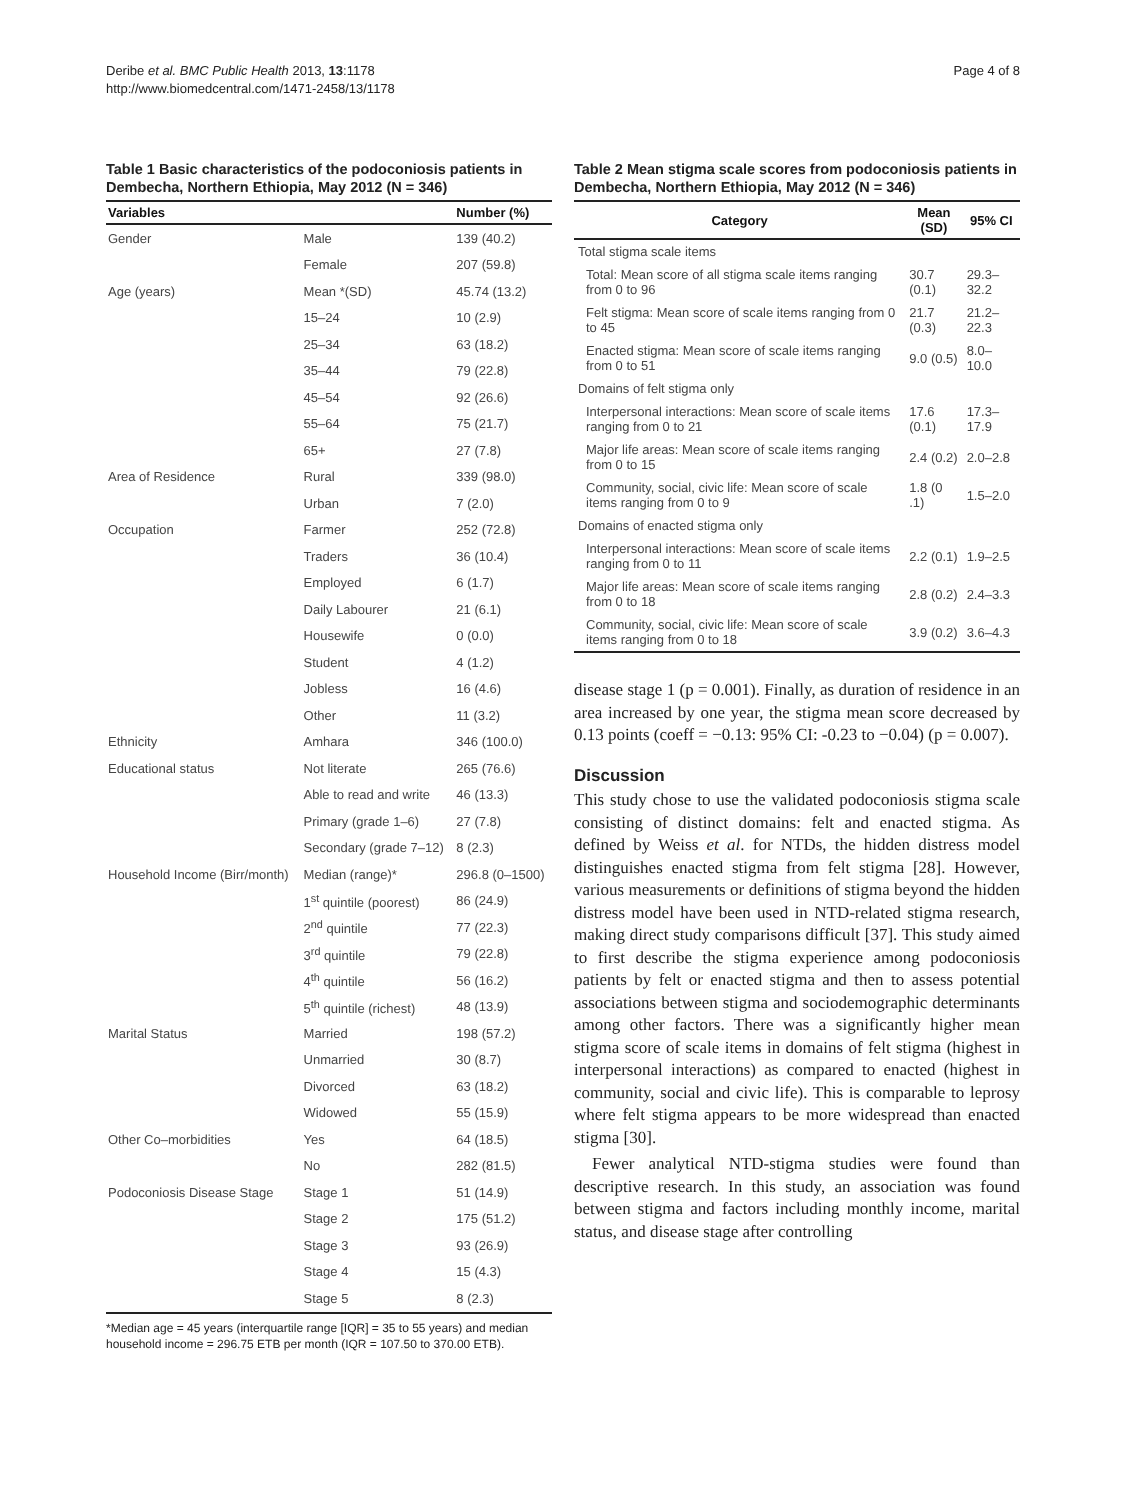Deribe et al. BMC Public Health 2013, 13:1178
http://www.biomedcentral.com/1471-2458/13/1178
Page 4 of 8
Table 1 Basic characteristics of the podoconiosis patients in Dembecha, Northern Ethiopia, May 2012 (N = 346)
| Variables | | Number (%) |
| --- | --- | --- |
| Gender | Male | 139 (40.2) |
| | Female | 207 (59.8) |
| Age (years) | Mean *(SD) | 45.74 (13.2) |
| | 15–24 | 10 (2.9) |
| | 25–34 | 63 (18.2) |
| | 35–44 | 79 (22.8) |
| | 45–54 | 92 (26.6) |
| | 55–64 | 75 (21.7) |
| | 65+ | 27 (7.8) |
| Area of Residence | Rural | 339 (98.0) |
| | Urban | 7 (2.0) |
| Occupation | Farmer | 252 (72.8) |
| | Traders | 36 (10.4) |
| | Employed | 6 (1.7) |
| | Daily Labourer | 21 (6.1) |
| | Housewife | 0 (0.0) |
| | Student | 4 (1.2) |
| | Jobless | 16 (4.6) |
| | Other | 11 (3.2) |
| Ethnicity | Amhara | 346 (100.0) |
| Educational status | Not literate | 265 (76.6) |
| | Able to read and write | 46 (13.3) |
| | Primary (grade 1–6) | 27 (7.8) |
| | Secondary (grade 7–12) | 8 (2.3) |
| Household Income (Birr/month) | Median (range)* | 296.8 (0–1500) |
| | 1<sup>st</sup> quintile (poorest) | 86 (24.9) |
| | 2<sup>nd</sup> quintile | 77 (22.3) |
| | 3<sup>rd</sup> quintile | 79 (22.8) |
| | 4<sup>th</sup> quintile | 56 (16.2) |
| | 5<sup>th</sup> quintile (richest) | 48 (13.9) |
| Marital Status | Married | 198 (57.2) |
| | Unmarried | 30 (8.7) |
| | Divorced | 63 (18.2) |
| | Widowed | 55 (15.9) |
| Other Co–morbidities | Yes | 64 (18.5) |
| | No | 282 (81.5) |
| Podoconiosis Disease Stage | Stage 1 | 51 (14.9) |
| | Stage 2 | 175 (51.2) |
| | Stage 3 | 93 (26.9) |
| | Stage 4 | 15 (4.3) |
| | Stage 5 | 8 (2.3) |
*Median age = 45 years (interquartile range [IQR] = 35 to 55 years) and median household income = 296.75 ETB per month (IQR = 107.50 to 370.00 ETB).
Table 2 Mean stigma scale scores from podoconiosis patients in Dembecha, Northern Ethiopia, May 2012 (N = 346)
| Category | Mean (SD) | 95% CI |
| --- | --- | --- |
| Total stigma scale items | | |
| Total: Mean score of all stigma scale items ranging from 0 to 96 | 30.7 (0.1) | 29.3–32.2 |
| Felt stigma: Mean score of scale items ranging from 0 to 45 | 21.7 (0.3) | 21.2–22.3 |
| Enacted stigma: Mean score of scale items ranging from 0 to 51 | 9.0 (0.5) | 8.0–10.0 |
| Domains of felt stigma only | | |
| Interpersonal interactions: Mean score of scale items ranging from 0 to 21 | 17.6 (0.1) | 17.3–17.9 |
| Major life areas: Mean score of scale items ranging from 0 to 15 | 2.4 (0.2) | 2.0–2.8 |
| Community, social, civic life: Mean score of scale items ranging from 0 to 9 | 1.8 (0 .1) | 1.5–2.0 |
| Domains of enacted stigma only | | |
| Interpersonal interactions: Mean score of scale items ranging from 0 to 11 | 2.2 (0.1) | 1.9–2.5 |
| Major life areas: Mean score of scale items ranging from 0 to 18 | 2.8 (0.2) | 2.4–3.3 |
| Community, social, civic life: Mean score of scale items ranging from 0 to 18 | 3.9 (0.2) | 3.6–4.3 |
disease stage 1 (p = 0.001). Finally, as duration of residence in an area increased by one year, the stigma mean score decreased by 0.13 points (coeff = −0.13: 95% CI: -0.23 to −0.04) (p = 0.007).
Discussion
This study chose to use the validated podoconiosis stigma scale consisting of distinct domains: felt and enacted stigma. As defined by Weiss et al. for NTDs, the hidden distress model distinguishes enacted stigma from felt stigma [28]. However, various measurements or definitions of stigma beyond the hidden distress model have been used in NTD-related stigma research, making direct study comparisons difficult [37]. This study aimed to first describe the stigma experience among podoconiosis patients by felt or enacted stigma and then to assess potential associations between stigma and sociodemographic determinants among other factors. There was a significantly higher mean stigma score of scale items in domains of felt stigma (highest in interpersonal interactions) as compared to enacted (highest in community, social and civic life). This is comparable to leprosy where felt stigma appears to be more widespread than enacted stigma [30].
Fewer analytical NTD-stigma studies were found than descriptive research. In this study, an association was found between stigma and factors including monthly income, marital status, and disease stage after controlling